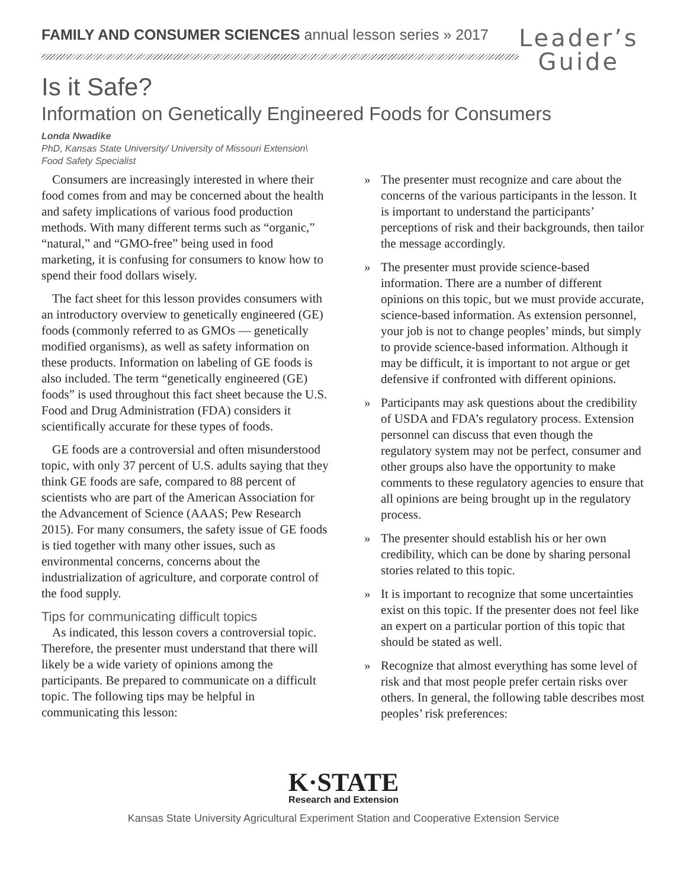FAMILY AND CONSUMER SCIENCES annual lesson series » 2017
Leader’s
Guide
Is it Safe?
Information on Genetically Engineered Foods for Consumers
Londa Nwadike
PhD, Kansas State University/ University of Missouri Extension\
Food Safety Specialist
Consumers are increasingly interested in where their food comes from and may be concerned about the health and safety implications of various food production methods. With many different terms such as “organic,” “natural,” and “GMO-free” being used in food marketing, it is confusing for consumers to know how to spend their food dollars wisely.
The fact sheet for this lesson provides consumers with an introductory overview to genetically engineered (GE) foods (commonly referred to as GMOs — genetically modified organisms), as well as safety information on these products. Information on labeling of GE foods is also included. The term “genetically engineered (GE) foods” is used throughout this fact sheet because the U.S. Food and Drug Administration (FDA) considers it scientifically accurate for these types of foods.
GE foods are a controversial and often misunderstood topic, with only 37 percent of U.S. adults saying that they think GE foods are safe, compared to 88 percent of scientists who are part of the American Association for the Advancement of Science (AAAS; Pew Research 2015). For many consumers, the safety issue of GE foods is tied together with many other issues, such as environmental concerns, concerns about the industrialization of agriculture, and corporate control of the food supply.
Tips for communicating difficult topics
As indicated, this lesson covers a controversial topic. Therefore, the presenter must understand that there will likely be a wide variety of opinions among the participants. Be prepared to communicate on a difficult topic. The following tips may be helpful in communicating this lesson:
» The presenter must recognize and care about the concerns of the various participants in the lesson. It is important to understand the participants’ perceptions of risk and their backgrounds, then tailor the message accordingly.
» The presenter must provide science-based information. There are a number of different opinions on this topic, but we must provide accurate, science-based information. As extension personnel, your job is not to change peoples’ minds, but simply to provide science-based information. Although it may be difficult, it is important to not argue or get defensive if confronted with different opinions.
» Participants may ask questions about the credibility of USDA and FDA’s regulatory process. Extension personnel can discuss that even though the regulatory system may not be perfect, consumer and other groups also have the opportunity to make comments to these regulatory agencies to ensure that all opinions are being brought up in the regulatory process.
» The presenter should establish his or her own credibility, which can be done by sharing personal stories related to this topic.
» It is important to recognize that some uncertainties exist on this topic. If the presenter does not feel like an expert on a particular portion of this topic that should be stated as well.
» Recognize that almost everything has some level of risk and that most people prefer certain risks over others. In general, the following table describes most peoples’ risk preferences:
K·STATE
Research and Extension
Kansas State University Agricultural Experiment Station and Cooperative Extension Service